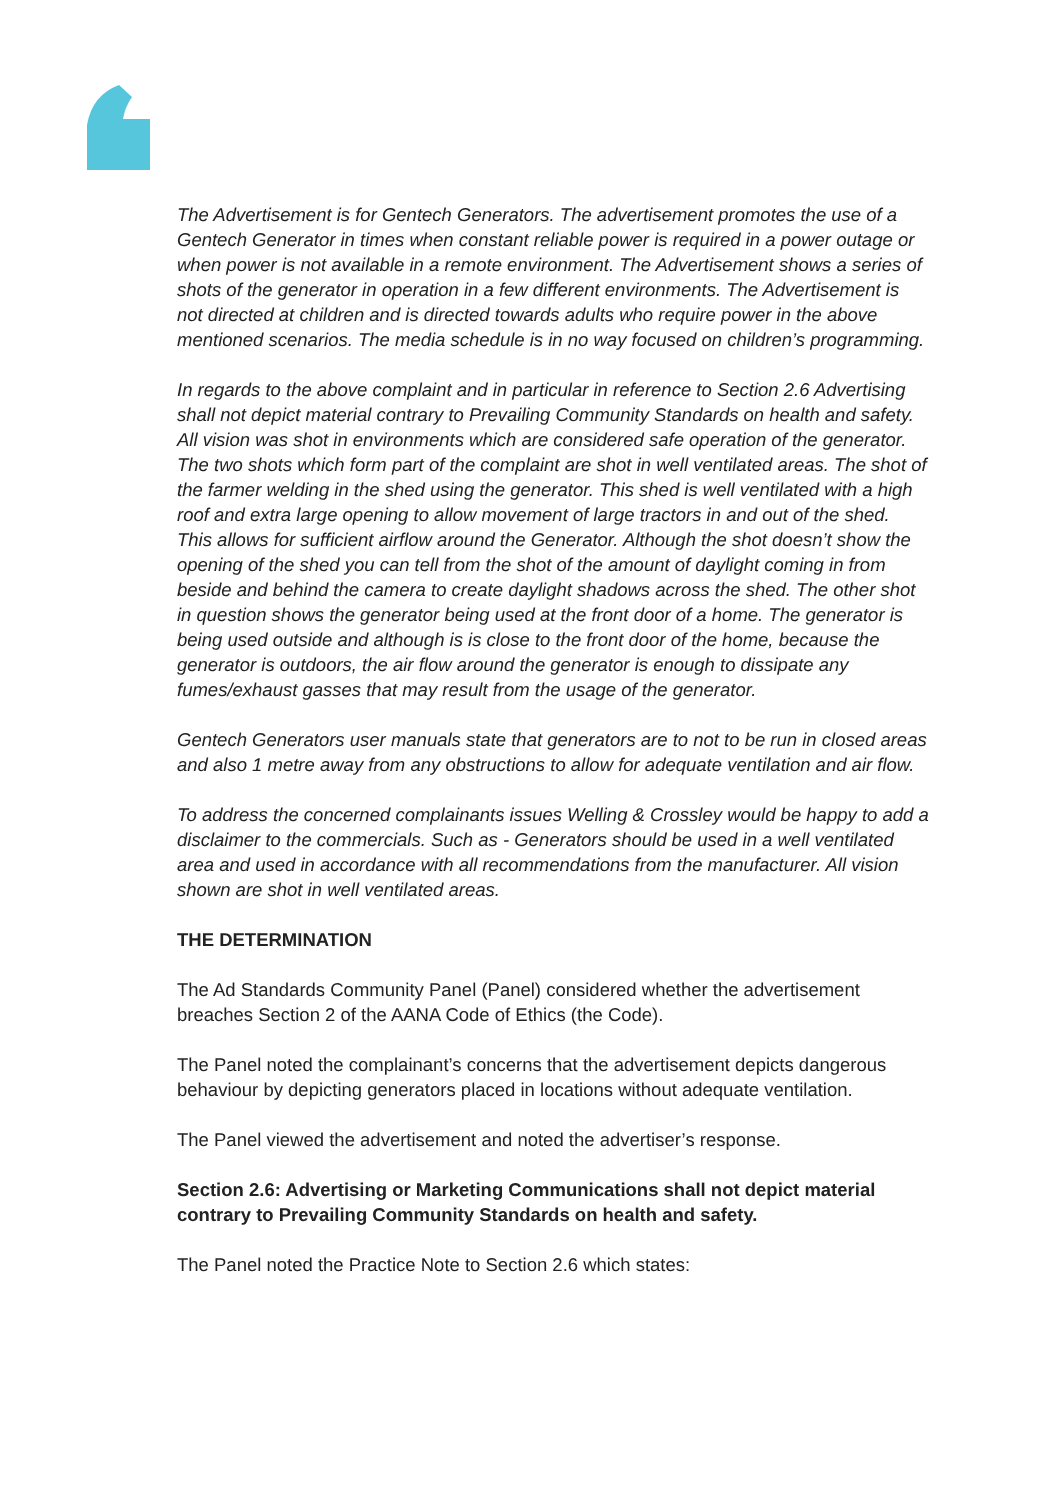The Advertisement is for Gentech Generators. The advertisement promotes the use of a Gentech Generator in times when constant reliable power is required in a power outage or when power is not available in a remote environment. The Advertisement shows a series of shots of the generator in operation in a few different environments. The Advertisement is not directed at children and is directed towards adults who require power in the above mentioned scenarios. The media schedule is in no way focused on children’s programming.
In regards to the above complaint and in particular in reference to Section 2.6 Advertising shall not depict material contrary to Prevailing Community Standards on health and safety. All vision was shot in environments which are considered safe operation of the generator. The two shots which form part of the complaint are shot in well ventilated areas. The shot of the farmer welding in the shed using the generator. This shed is well ventilated with a high roof and extra large opening to allow movement of large tractors in and out of the shed. This allows for sufficient airflow around the Generator. Although the shot doesn’t show the opening of the shed you can tell from the shot of the amount of daylight coming in from beside and behind the camera to create daylight shadows across the shed. The other shot in question shows the generator being used at the front door of a home. The generator is being used outside and although is is close to the front door of the home, because the generator is outdoors, the air flow around the generator is enough to dissipate any fumes/exhaust gasses that may result from the usage of the generator.
Gentech Generators user manuals state that generators are to not to be run in closed areas and also 1 metre away from any obstructions to allow for adequate ventilation and air flow.
To address the concerned complainants issues Welling & Crossley would be happy to add a disclaimer to the commercials. Such as - Generators should be used in a well ventilated area and used in accordance with all recommendations from the manufacturer. All vision shown are shot in well ventilated areas.
THE DETERMINATION
The Ad Standards Community Panel (Panel) considered whether the advertisement breaches Section 2 of the AANA Code of Ethics (the Code).
The Panel noted the complainant’s concerns that the advertisement depicts dangerous behaviour by depicting generators placed in locations without adequate ventilation.
The Panel viewed the advertisement and noted the advertiser’s response.
Section 2.6: Advertising or Marketing Communications shall not depict material contrary to Prevailing Community Standards on health and safety.
The Panel noted the Practice Note to Section 2.6 which states: